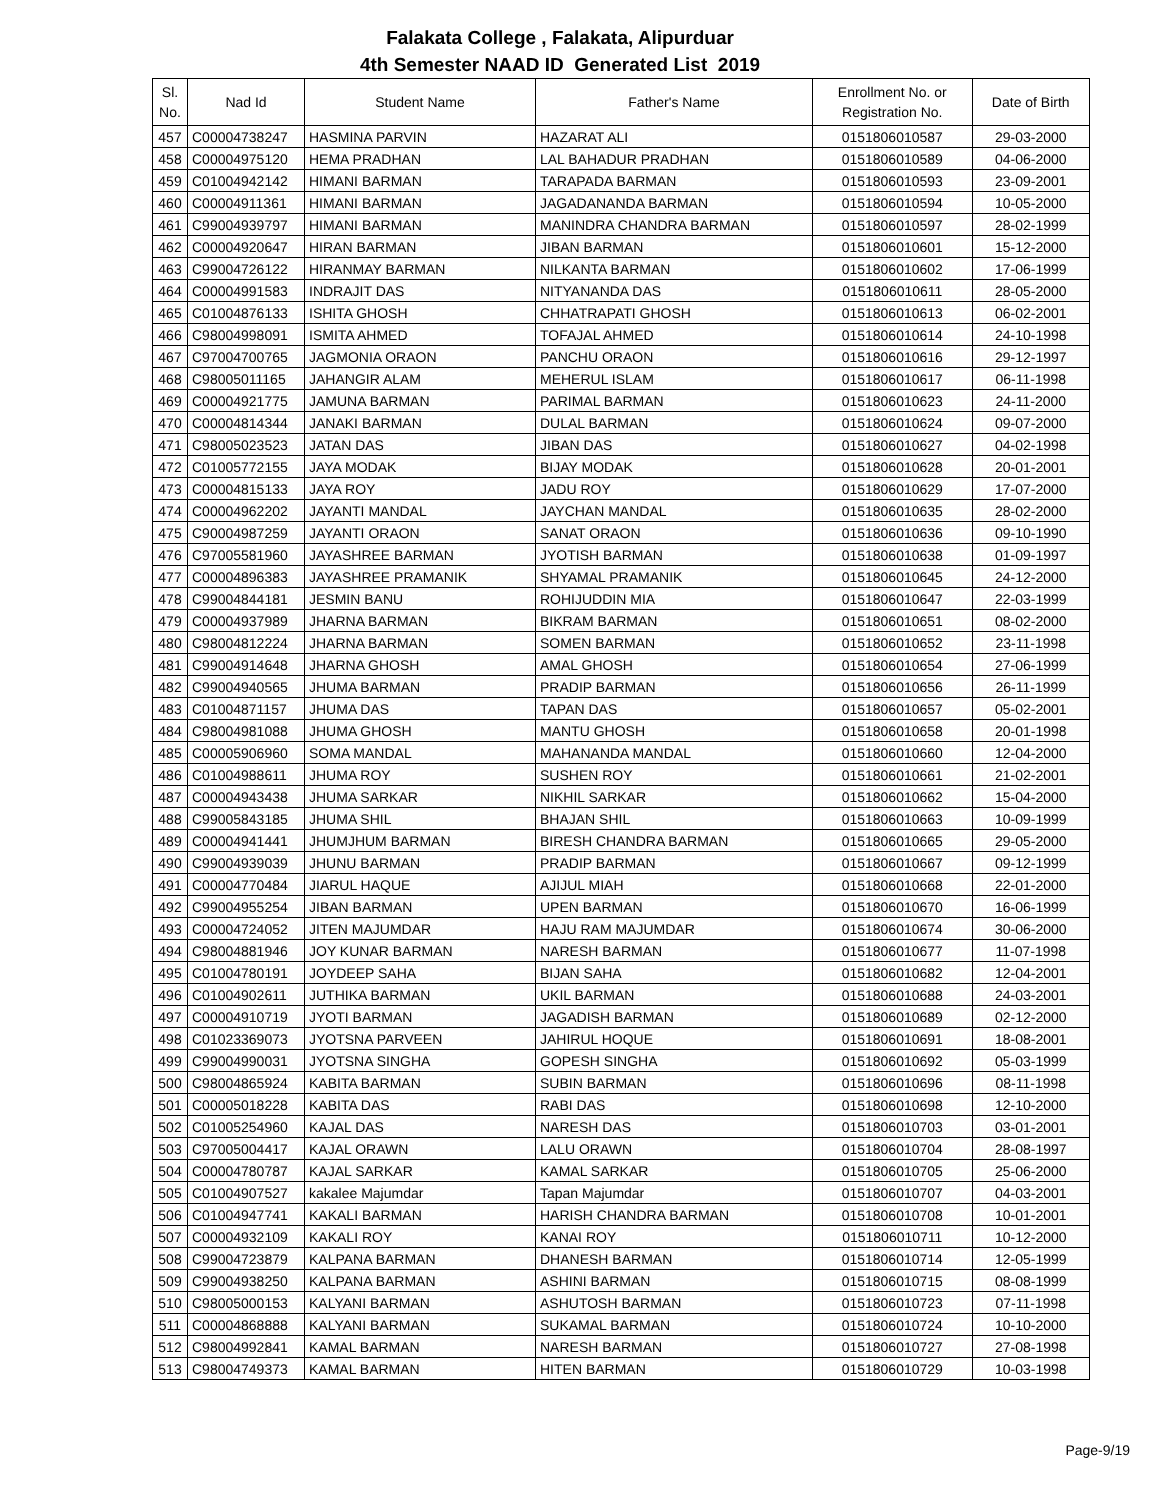Falakata College , Falakata, Alipurduar
4th Semester NAAD ID Generated List 2019
| Sl. No. | Nad Id | Student Name | Father's Name | Enrollment No. or Registration No. | Date of Birth |
| --- | --- | --- | --- | --- | --- |
| 457 | C00004738247 | HASMINA PARVIN | HAZARAT ALI | 0151806010587 | 29-03-2000 |
| 458 | C00004975120 | HEMA PRADHAN | LAL BAHADUR PRADHAN | 0151806010589 | 04-06-2000 |
| 459 | C01004942142 | HIMANI BARMAN | TARAPADA BARMAN | 0151806010593 | 23-09-2001 |
| 460 | C00004911361 | HIMANI BARMAN | JAGADANANDA BARMAN | 0151806010594 | 10-05-2000 |
| 461 | C99004939797 | HIMANI BARMAN | MANINDRA CHANDRA BARMAN | 0151806010597 | 28-02-1999 |
| 462 | C00004920647 | HIRAN BARMAN | JIBAN BARMAN | 0151806010601 | 15-12-2000 |
| 463 | C99004726122 | HIRANMAY BARMAN | NILKANTA BARMAN | 0151806010602 | 17-06-1999 |
| 464 | C00004991583 | INDRAJIT DAS | NITYANANDA DAS | 0151806010611 | 28-05-2000 |
| 465 | C01004876133 | ISHITA GHOSH | CHHATRAPATI GHOSH | 0151806010613 | 06-02-2001 |
| 466 | C98004998091 | ISMITA AHMED | TOFAJAL AHMED | 0151806010614 | 24-10-1998 |
| 467 | C97004700765 | JAGMONIA ORAON | PANCHU ORAON | 0151806010616 | 29-12-1997 |
| 468 | C98005011165 | JAHANGIR ALAM | MEHERUL ISLAM | 0151806010617 | 06-11-1998 |
| 469 | C00004921775 | JAMUNA BARMAN | PARIMAL BARMAN | 0151806010623 | 24-11-2000 |
| 470 | C00004814344 | JANAKI BARMAN | DULAL BARMAN | 0151806010624 | 09-07-2000 |
| 471 | C98005023523 | JATAN DAS | JIBAN DAS | 0151806010627 | 04-02-1998 |
| 472 | C01005772155 | JAYA MODAK | BIJAY MODAK | 0151806010628 | 20-01-2001 |
| 473 | C00004815133 | JAYA ROY | JADU ROY | 0151806010629 | 17-07-2000 |
| 474 | C00004962202 | JAYANTI MANDAL | JAYCHAN MANDAL | 0151806010635 | 28-02-2000 |
| 475 | C90004987259 | JAYANTI ORAON | SANAT ORAON | 0151806010636 | 09-10-1990 |
| 476 | C97005581960 | JAYASHREE BARMAN | JYOTISH BARMAN | 0151806010638 | 01-09-1997 |
| 477 | C00004896383 | JAYASHREE PRAMANIK | SHYAMAL PRAMANIK | 0151806010645 | 24-12-2000 |
| 478 | C99004844181 | JESMIN BANU | ROHIJUDDIN MIA | 0151806010647 | 22-03-1999 |
| 479 | C00004937989 | JHARNA BARMAN | BIKRAM BARMAN | 0151806010651 | 08-02-2000 |
| 480 | C98004812224 | JHARNA BARMAN | SOMEN BARMAN | 0151806010652 | 23-11-1998 |
| 481 | C99004914648 | JHARNA GHOSH | AMAL GHOSH | 0151806010654 | 27-06-1999 |
| 482 | C99004940565 | JHUMA BARMAN | PRADIP BARMAN | 0151806010656 | 26-11-1999 |
| 483 | C01004871157 | JHUMA DAS | TAPAN DAS | 0151806010657 | 05-02-2001 |
| 484 | C98004981088 | JHUMA GHOSH | MANTU GHOSH | 0151806010658 | 20-01-1998 |
| 485 | C00005906960 | SOMA MANDAL | MAHANANDA MANDAL | 0151806010660 | 12-04-2000 |
| 486 | C01004988611 | JHUMA ROY | SUSHEN ROY | 0151806010661 | 21-02-2001 |
| 487 | C00004943438 | JHUMA SARKAR | NIKHIL SARKAR | 0151806010662 | 15-04-2000 |
| 488 | C99005843185 | JHUMA SHIL | BHAJAN SHIL | 0151806010663 | 10-09-1999 |
| 489 | C00004941441 | JHUMJHUM BARMAN | BIRESH CHANDRA BARMAN | 0151806010665 | 29-05-2000 |
| 490 | C99004939039 | JHUNU BARMAN | PRADIP BARMAN | 0151806010667 | 09-12-1999 |
| 491 | C00004770484 | JIARUL HAQUE | AJIJUL MIAH | 0151806010668 | 22-01-2000 |
| 492 | C99004955254 | JIBAN BARMAN | UPEN BARMAN | 0151806010670 | 16-06-1999 |
| 493 | C00004724052 | JITEN MAJUMDAR | HAJU RAM MAJUMDAR | 0151806010674 | 30-06-2000 |
| 494 | C98004881946 | JOY KUNAR BARMAN | NARESH BARMAN | 0151806010677 | 11-07-1998 |
| 495 | C01004780191 | JOYDEEP SAHA | BIJAN SAHA | 0151806010682 | 12-04-2001 |
| 496 | C01004902611 | JUTHIKA BARMAN | UKIL BARMAN | 0151806010688 | 24-03-2001 |
| 497 | C00004910719 | JYOTI BARMAN | JAGADISH BARMAN | 0151806010689 | 02-12-2000 |
| 498 | C01023369073 | JYOTSNA PARVEEN | JAHIRUL HOQUE | 0151806010691 | 18-08-2001 |
| 499 | C99004990031 | JYOTSNA SINGHA | GOPESH SINGHA | 0151806010692 | 05-03-1999 |
| 500 | C98004865924 | KABITA BARMAN | SUBIN BARMAN | 0151806010696 | 08-11-1998 |
| 501 | C00005018228 | KABITA DAS | RABI DAS | 0151806010698 | 12-10-2000 |
| 502 | C01005254960 | KAJAL DAS | NARESH DAS | 0151806010703 | 03-01-2001 |
| 503 | C97005004417 | KAJAL ORAWN | LALU ORAWN | 0151806010704 | 28-08-1997 |
| 504 | C00004780787 | KAJAL SARKAR | KAMAL SARKAR | 0151806010705 | 25-06-2000 |
| 505 | C01004907527 | kakalee Majumdar | Tapan Majumdar | 0151806010707 | 04-03-2001 |
| 506 | C01004947741 | KAKALI BARMAN | HARISH CHANDRA BARMAN | 0151806010708 | 10-01-2001 |
| 507 | C00004932109 | KAKALI ROY | KANAI ROY | 0151806010711 | 10-12-2000 |
| 508 | C99004723879 | KALPANA BARMAN | DHANESH BARMAN | 0151806010714 | 12-05-1999 |
| 509 | C99004938250 | KALPANA BARMAN | ASHINI BARMAN | 0151806010715 | 08-08-1999 |
| 510 | C98005000153 | KALYANI BARMAN | ASHUTOSH BARMAN | 0151806010723 | 07-11-1998 |
| 511 | C00004868888 | KALYANI BARMAN | SUKAMAL BARMAN | 0151806010724 | 10-10-2000 |
| 512 | C98004992841 | KAMAL BARMAN | NARESH BARMAN | 0151806010727 | 27-08-1998 |
| 513 | C98004749373 | KAMAL BARMAN | HITEN BARMAN | 0151806010729 | 10-03-1998 |
Page-9/19